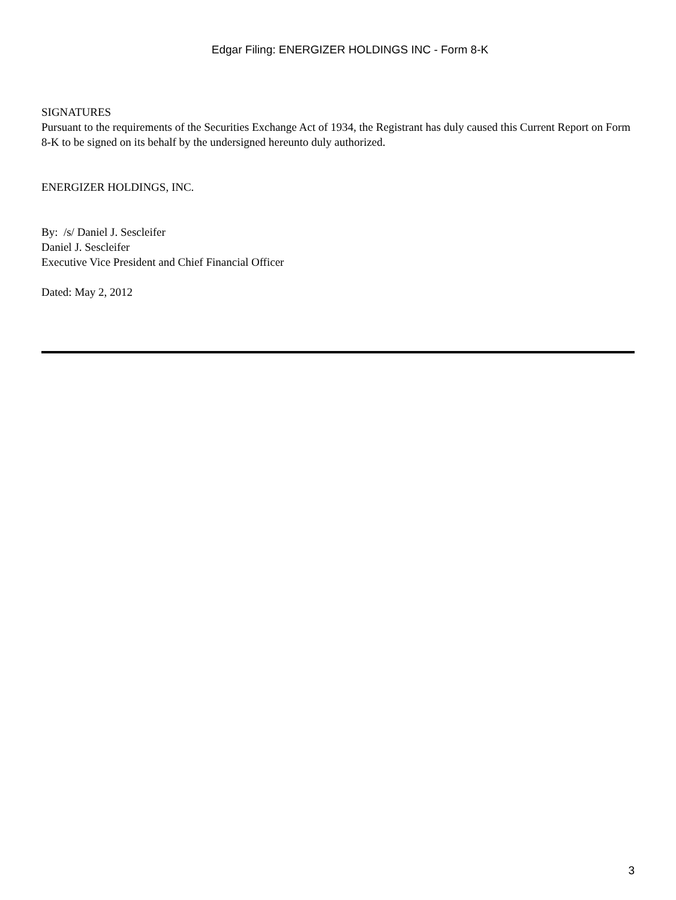Edgar Filing: ENERGIZER HOLDINGS INC - Form 8-K
SIGNATURES
Pursuant to the requirements of the Securities Exchange Act of 1934, the Registrant has duly caused this Current Report on Form 8-K to be signed on its behalf by the undersigned hereunto duly authorized.
ENERGIZER HOLDINGS, INC.
By: /s/ Daniel J. Sescleifer
Daniel J. Sescleifer
Executive Vice President and Chief Financial Officer
Dated: May 2, 2012
3